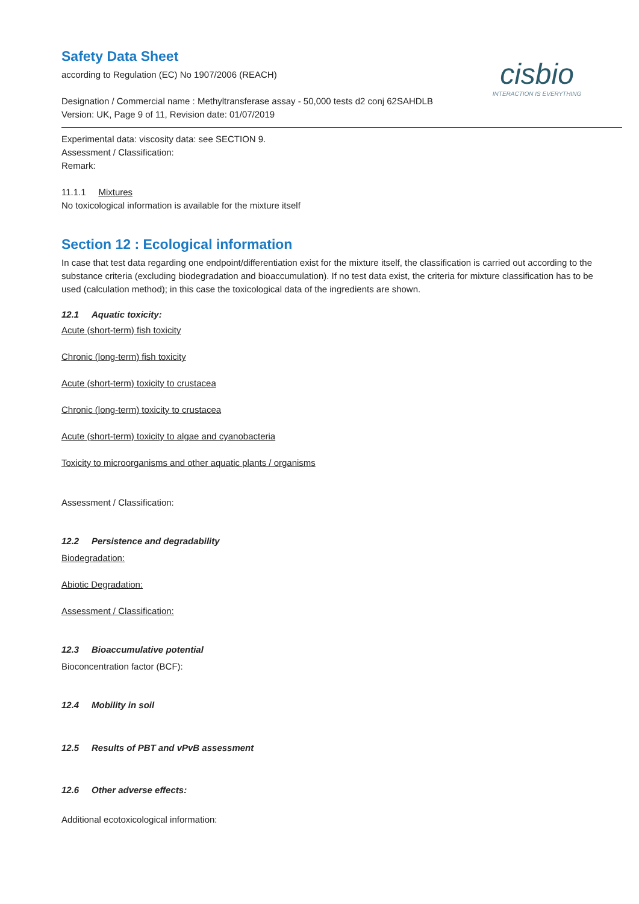cisbio
INTERACTION IS EVERYTHING
Safety Data Sheet
according to Regulation (EC) No 1907/2006 (REACH)
Designation / Commercial name : Methyltransferase assay - 50,000 tests d2 conj 62SAHDLB
Version: UK, Page 9 of 11, Revision date: 01/07/2019
Experimental data: viscosity data: see SECTION 9.
Assessment / Classification:
Remark:
11.1.1 Mixtures
No toxicological information is available for the mixture itself
Section 12 : Ecological information
In case that test data regarding one endpoint/differentiation exist for the mixture itself, the classification is carried out according to the substance criteria (excluding biodegradation and bioaccumulation). If no test data exist, the criteria for mixture classification has to be used (calculation method); in this case the toxicological data of the ingredients are shown.
12.1 Aquatic toxicity:
Acute (short-term) fish toxicity
Chronic (long-term) fish toxicity
Acute (short-term) toxicity to crustacea
Chronic (long-term) toxicity to crustacea
Acute (short-term) toxicity to algae and cyanobacteria
Toxicity to microorganisms and other aquatic plants / organisms
Assessment / Classification:
12.2 Persistence and degradability
Biodegradation:
Abiotic Degradation:
Assessment / Classification:
12.3 Bioaccumulative potential
Bioconcentration factor (BCF):
12.4 Mobility in soil
12.5 Results of PBT and vPvB assessment
12.6 Other adverse effects:
Additional ecotoxicological information: